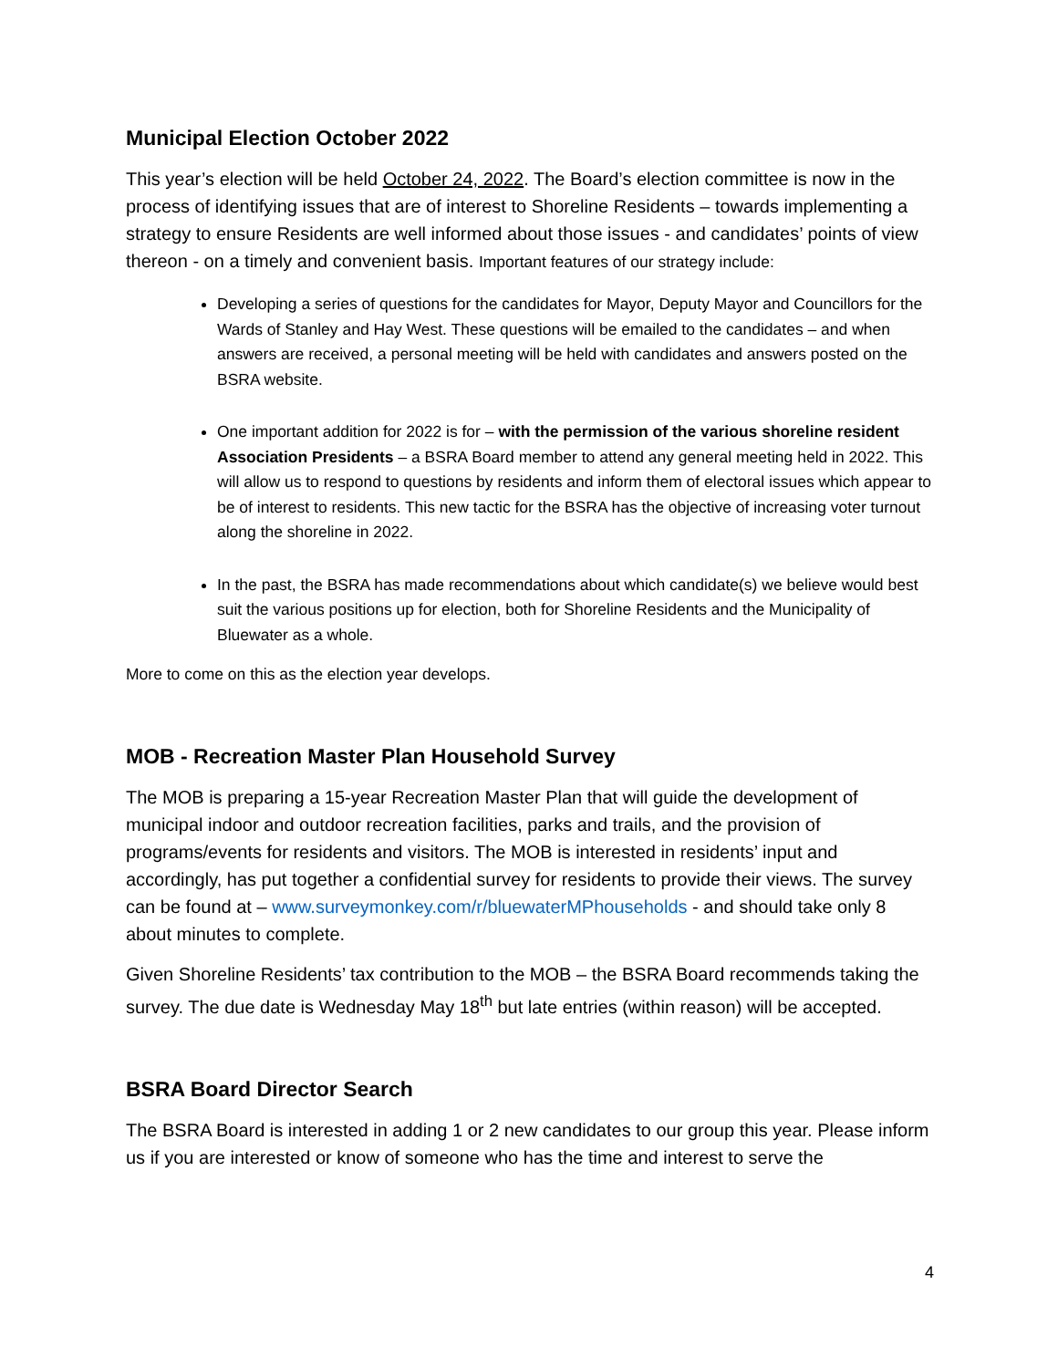Municipal Election October 2022
This year’s election will be held October 24, 2022. The Board’s election committee is now in the process of identifying issues that are of interest to Shoreline Residents – towards implementing a strategy to ensure Residents are well informed about those issues - and candidates’ points of view thereon - on a timely and convenient basis. Important features of our strategy include:
Developing a series of questions for the candidates for Mayor, Deputy Mayor and Councillors for the Wards of Stanley and Hay West. These questions will be emailed to the candidates – and when answers are received, a personal meeting will be held with candidates and answers posted on the BSRA website.
One important addition for 2022 is for – with the permission of the various shoreline resident Association Presidents – a BSRA Board member to attend any general meeting held in 2022. This will allow us to respond to questions by residents and inform them of electoral issues which appear to be of interest to residents. This new tactic for the BSRA has the objective of increasing voter turnout along the shoreline in 2022.
In the past, the BSRA has made recommendations about which candidate(s) we believe would best suit the various positions up for election, both for Shoreline Residents and the Municipality of Bluewater as a whole.
More to come on this as the election year develops.
MOB - Recreation Master Plan Household Survey
The MOB is preparing a 15-year Recreation Master Plan that will guide the development of municipal indoor and outdoor recreation facilities, parks and trails, and the provision of programs/events for residents and visitors. The MOB is interested in residents’ input and accordingly, has put together a confidential survey for residents to provide their views. The survey can be found at – www.surveymonkey.com/r/bluewaterMPhouseholds - and should take only 8 about minutes to complete.
Given Shoreline Residents’ tax contribution to the MOB – the BSRA Board recommends taking the survey. The due date is Wednesday May 18<sup>th</sup> but late entries (within reason) will be accepted.
BSRA Board Director Search
The BSRA Board is interested in adding 1 or 2 new candidates to our group this year. Please inform us if you are interested or know of someone who has the time and interest to serve the
4